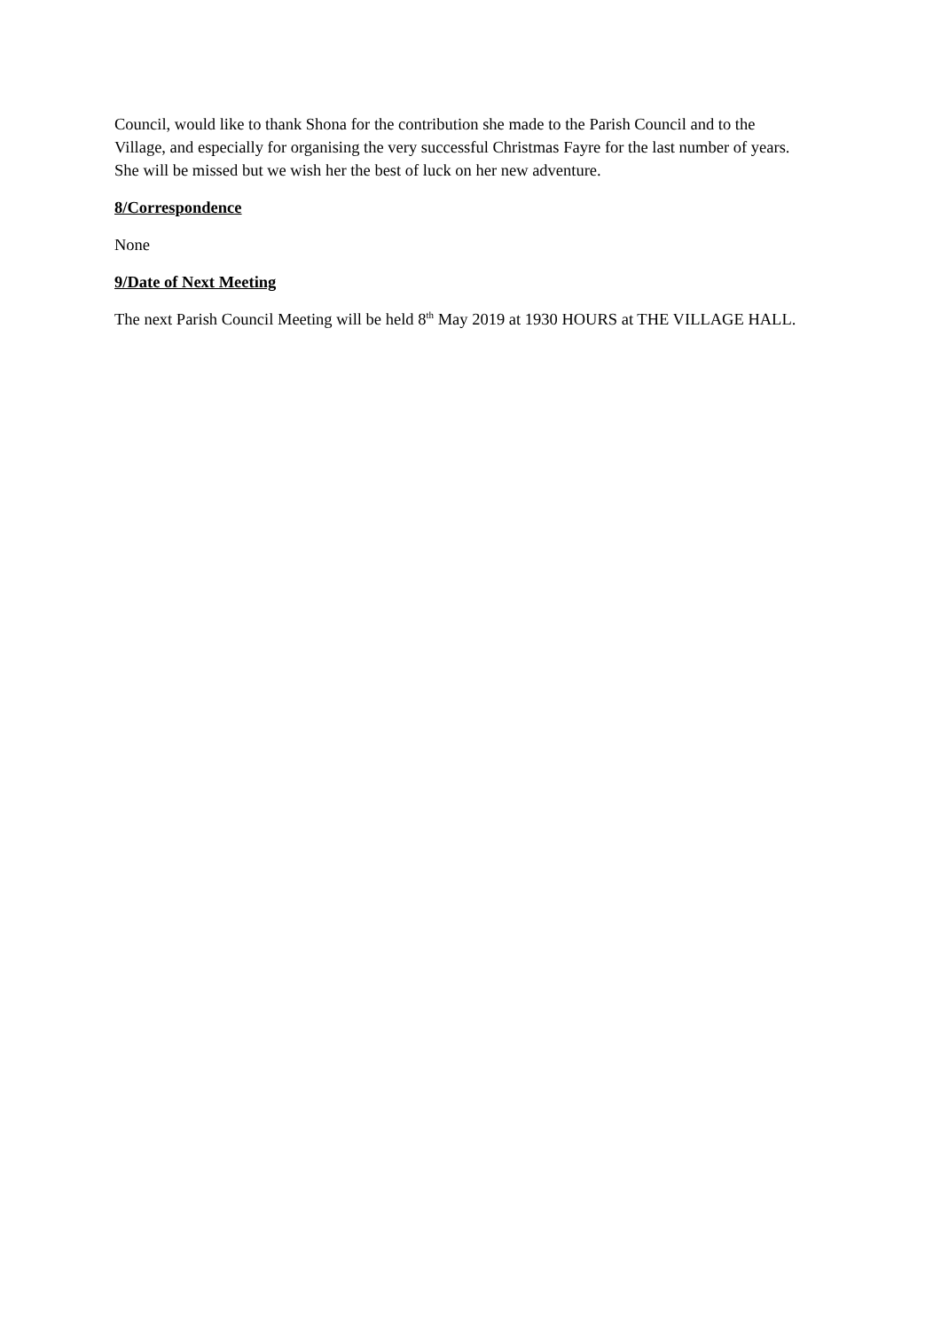Council, would like to thank Shona for the contribution she made to the Parish Council and to the Village, and especially for organising the very successful Christmas Fayre for the last number of years. She will be missed but we wish her the best of luck on her new adventure.
8/Correspondence
None
9/Date of Next Meeting
The next Parish Council Meeting will be held 8<sup>th</sup> May 2019 at 1930 HOURS at THE VILLAGE HALL.